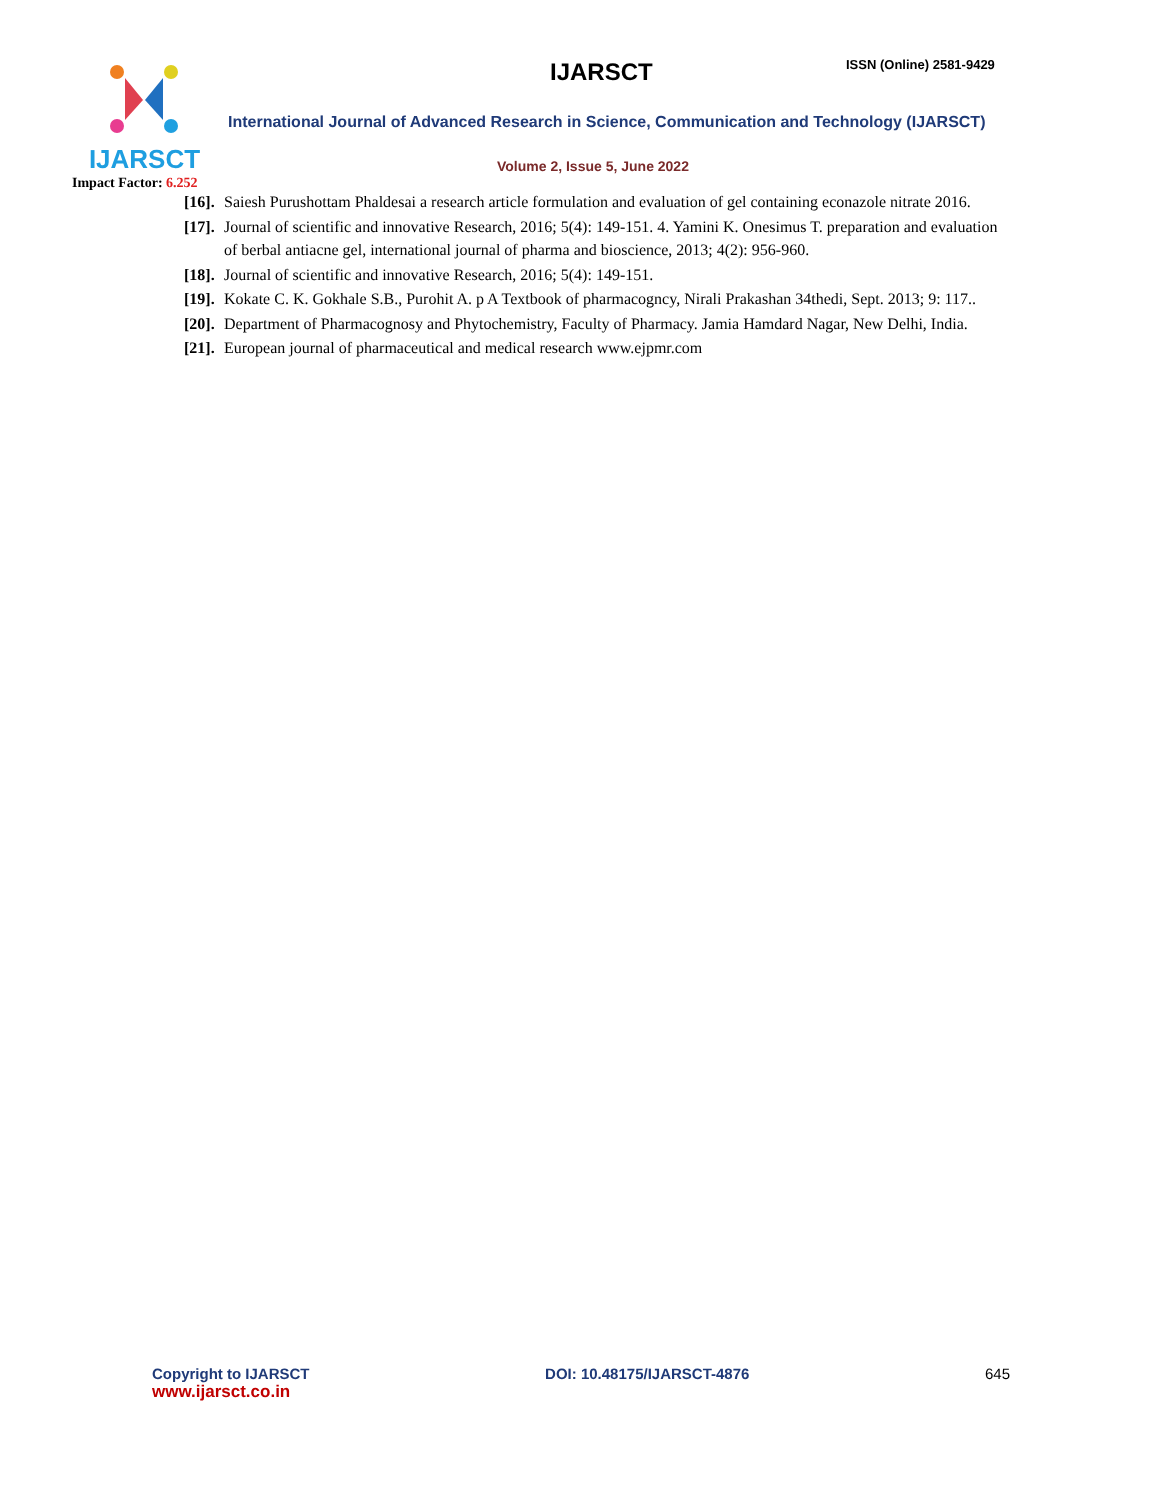IJARSCT
Impact Factor: 6.252
IJARSCT ISSN (Online) 2581-9429
International Journal of Advanced Research in Science, Communication and Technology (IJARSCT)
Volume 2, Issue 5, June 2022
[16]. Saiesh Purushottam Phaldesai a research article formulation and evaluation of gel containing econazole nitrate 2016.
[17]. Journal of scientific and innovative Research, 2016; 5(4): 149-151. 4. Yamini K. Onesimus T. preparation and evaluation of berbal antiacne gel, international journal of pharma and bioscience, 2013; 4(2): 956-960.
[18]. Journal of scientific and innovative Research, 2016; 5(4): 149-151.
[19]. Kokate C. K. Gokhale S.B., Purohit A. p A Textbook of pharmacogncy, Nirali Prakashan 34thedi, Sept. 2013; 9: 117..
[20]. Department of Pharmacognosy and Phytochemistry, Faculty of Pharmacy. Jamia Hamdard Nagar, New Delhi, India.
[21]. European journal of pharmaceutical and medical research www.ejpmr.com
Copyright to IJARSCT
www.ijarsct.co.in
DOI: 10.48175/IJARSCT-4876 645